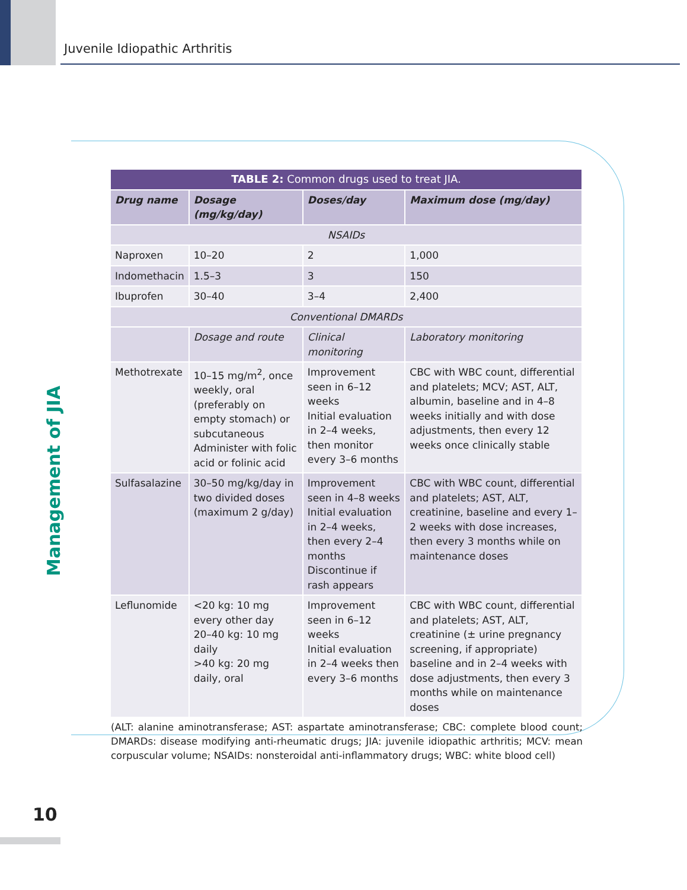Juvenile Idiopathic Arthritis
Management of JIA
| TABLE 2: Common drugs used to treat JIA. | | | |
| --- | --- | --- | --- |
| Drug name | Dosage (mg/kg/day) | Doses/day | Maximum dose (mg/day) |
| NSAIDs | | | |
| Naproxen | 10–20 | 2 | 1,000 |
| Indomethacin | 1.5–3 | 3 | 150 |
| Ibuprofen | 30–40 | 3–4 | 2,400 |
| Conventional DMARDs | | | |
| | Dosage and route | Clinical monitoring | Laboratory monitoring |
| Methotrexate | 10–15 mg/m<sup>2</sup>, once weekly, oral (preferably on empty stomach) or subcutaneous Administer with folic acid or folinic acid | Improvement seen in 6–12 weeks Initial evaluation in 2–4 weeks, then monitor every 3–6 months | CBC with WBC count, differential and platelets; MCV; AST, ALT, albumin, baseline and in 4–8 weeks initially and with dose adjustments, then every 12 weeks once clinically stable |
| Sulfasalazine | 30–50 mg/kg/day in two divided doses (maximum 2 g/day) | Improvement seen in 4–8 weeks Initial evaluation in 2–4 weeks, then every 2–4 months Discontinue if rash appears | CBC with WBC count, differential and platelets; AST, ALT, creatinine, baseline and every 1–2 weeks with dose increases, then every 3 months while on maintenance doses |
| Leflunomide | <20 kg: 10 mg every other day 20–40 kg: 10 mg daily >40 kg: 20 mg daily, oral | Improvement seen in 6–12 weeks Initial evaluation in 2–4 weeks then every 3–6 months | CBC with WBC count, differential and platelets; AST, ALT, creatinine (± urine pregnancy screening, if appropriate) baseline and in 2–4 weeks with dose adjustments, then every 3 months while on maintenance doses |
(ALT: alanine aminotransferase; AST: aspartate aminotransferase; CBC: complete blood count; DMARDs: disease modifying anti-rheumatic drugs; JIA: juvenile idiopathic arthritis; MCV: mean corpuscular volume; NSAIDs: nonsteroidal anti-inflammatory drugs; WBC: white blood cell)
10